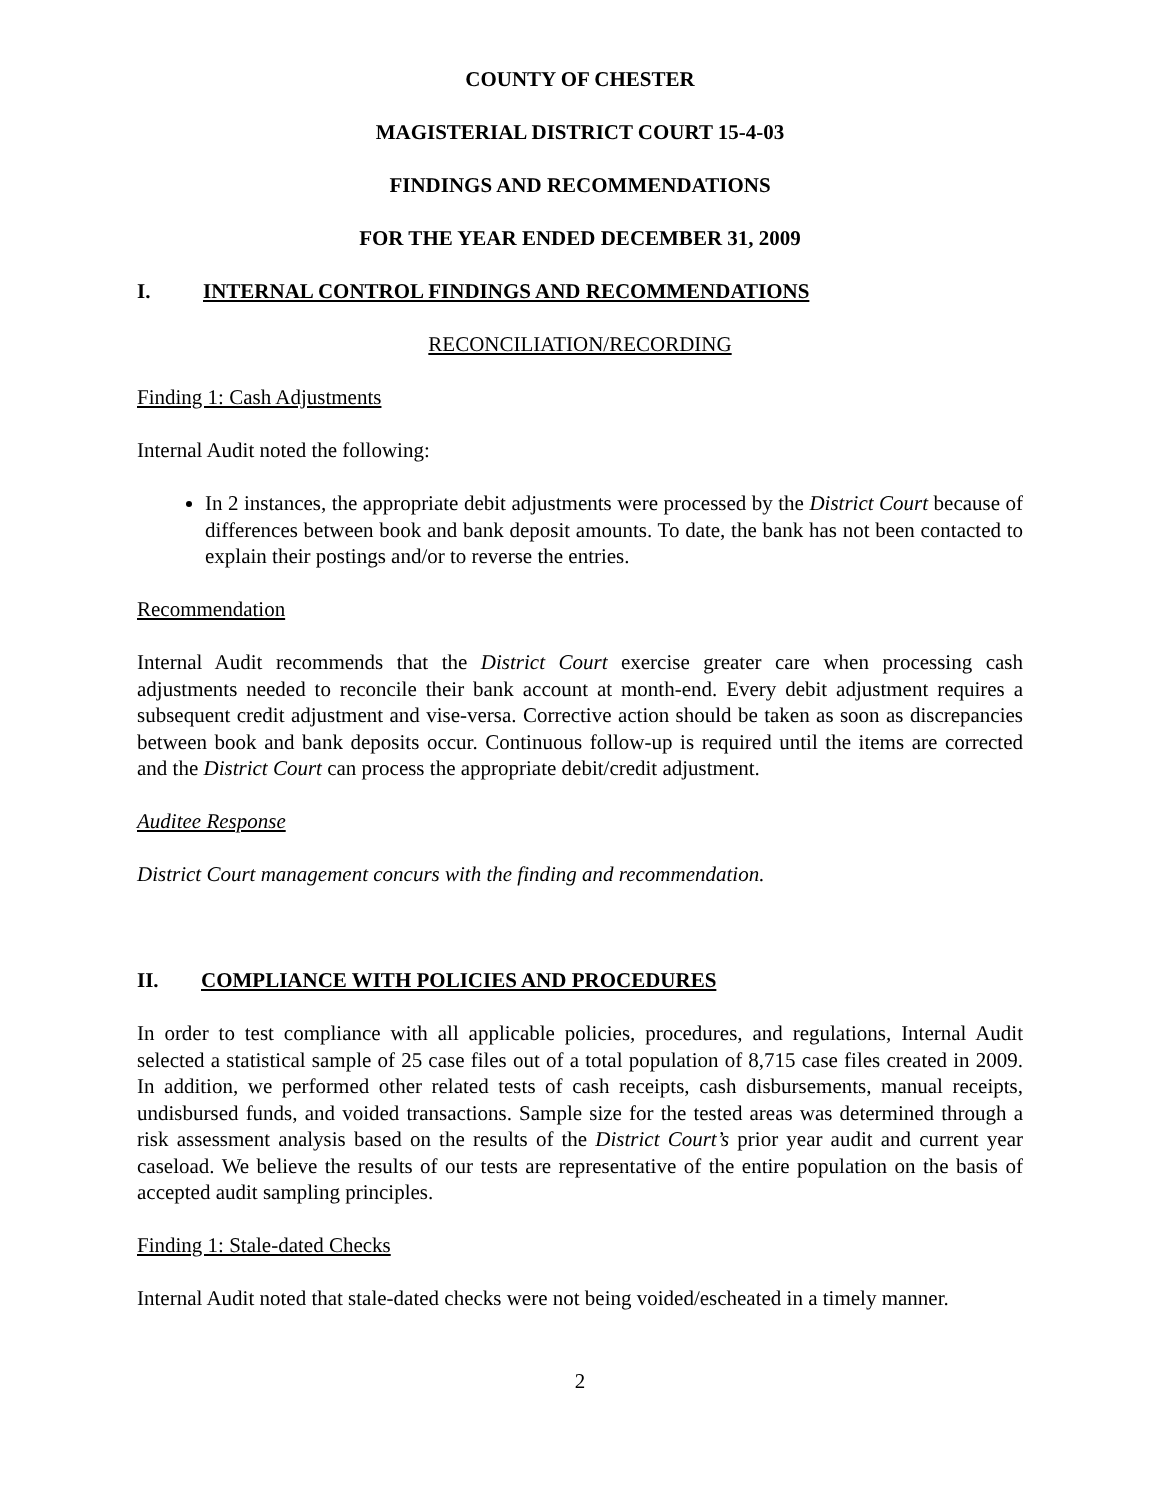COUNTY OF CHESTER
MAGISTERIAL DISTRICT COURT 15-4-03
FINDINGS AND RECOMMENDATIONS
FOR THE YEAR ENDED DECEMBER 31, 2009
I. INTERNAL CONTROL FINDINGS AND RECOMMENDATIONS
RECONCILIATION/RECORDING
Finding 1: Cash Adjustments
Internal Audit noted the following:
In 2 instances, the appropriate debit adjustments were processed by the District Court because of differences between book and bank deposit amounts. To date, the bank has not been contacted to explain their postings and/or to reverse the entries.
Recommendation
Internal Audit recommends that the District Court exercise greater care when processing cash adjustments needed to reconcile their bank account at month-end. Every debit adjustment requires a subsequent credit adjustment and vise-versa. Corrective action should be taken as soon as discrepancies between book and bank deposits occur. Continuous follow-up is required until the items are corrected and the District Court can process the appropriate debit/credit adjustment.
Auditee Response
District Court management concurs with the finding and recommendation.
II. COMPLIANCE WITH POLICIES AND PROCEDURES
In order to test compliance with all applicable policies, procedures, and regulations, Internal Audit selected a statistical sample of 25 case files out of a total population of 8,715 case files created in 2009. In addition, we performed other related tests of cash receipts, cash disbursements, manual receipts, undisbursed funds, and voided transactions. Sample size for the tested areas was determined through a risk assessment analysis based on the results of the District Court’s prior year audit and current year caseload. We believe the results of our tests are representative of the entire population on the basis of accepted audit sampling principles.
Finding 1: Stale-dated Checks
Internal Audit noted that stale-dated checks were not being voided/escheated in a timely manner.
2